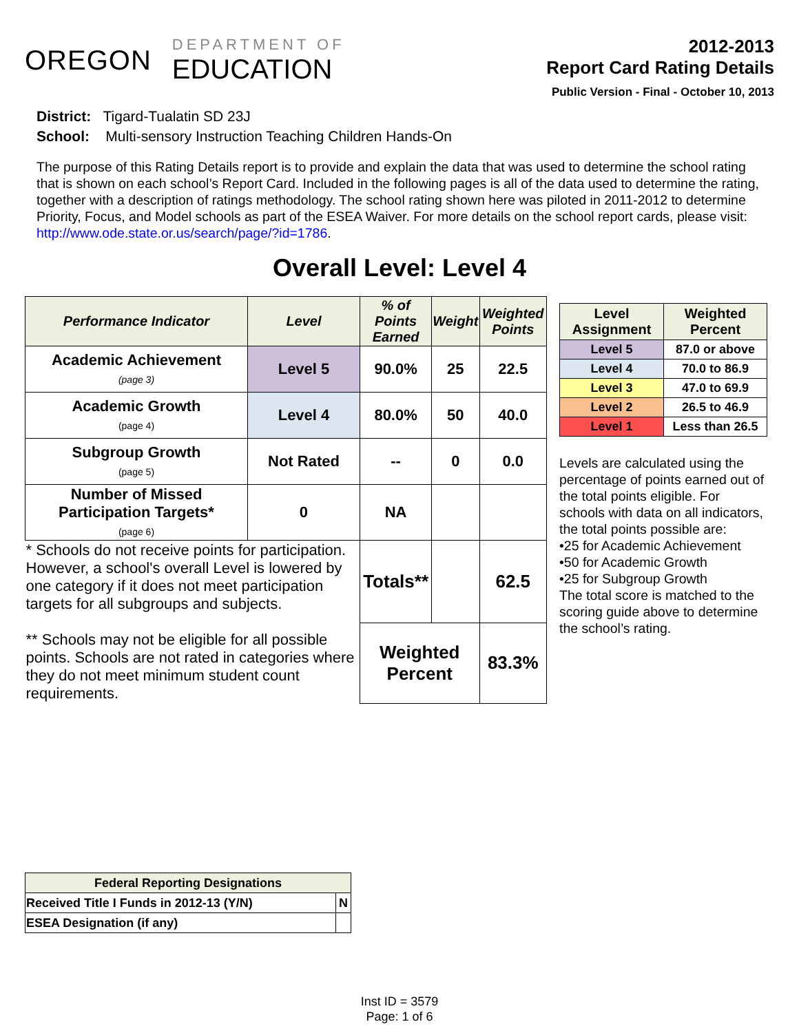OREGON
DEPARTMENT OF
EDUCATION
2012-2013
Report Card Rating Details
Public Version - Final - October 10, 2013
District: Tigard-Tualatin SD 23J
School: Multi-sensory Instruction Teaching Children Hands-On
The purpose of this Rating Details report is to provide and explain the data that was used to determine the school rating that is shown on each school’s Report Card. Included in the following pages is all of the data used to determine the rating, together with a description of ratings methodology. The school rating shown here was piloted in 2011-2012 to determine Priority, Focus, and Model schools as part of the ESEA Waiver. For more details on the school report cards, please visit: http://www.ode.state.or.us/search/page/?id=1786.
Overall Level: Level 4
| Performance Indicator | Level | % of Points Earned | Weight | Weighted Points |
| --- | --- | --- | --- | --- |
| Academic Achievement (page 3) | Level 5 | 90.0% | 25 | 22.5 |
| Academic Growth (page 4) | Level 4 | 80.0% | 50 | 40.0 |
| Subgroup Growth (page 5) | Not Rated | -- | 0 | 0.0 |
| Number of Missed Participation Targets* (page 6) | 0 | NA | | |
| * Schools do not receive points for participation. However, a school's overall Level is lowered by one category if it does not meet participation targets for all subgroups and subjects. ** Schools may not be eligible for all possible points. Schools are not rated in categories where they do not meet minimum student count requirements. | | Totals** | | 62.5 |
| | | Weighted Percent | | 83.3% |
| Level Assignment | Weighted Percent |
| --- | --- |
| Level 5 | 87.0 or above |
| Level 4 | 70.0 to 86.9 |
| Level 3 | 47.0 to 69.9 |
| Level 2 | 26.5 to 46.9 |
| Level 1 | Less than 26.5 |
Levels are calculated using the percentage of points earned out of the total points eligible. For schools with data on all indicators, the total points possible are:
•25 for Academic Achievement
•50 for Academic Growth
•25 for Subgroup Growth
The total score is matched to the scoring guide above to determine the school’s rating.
| Federal Reporting Designations | |
| --- | --- |
| Received Title I Funds in 2012-13 (Y/N) | N |
| ESEA Designation (if any) | |
Inst ID = 3579
Page: 1 of 6